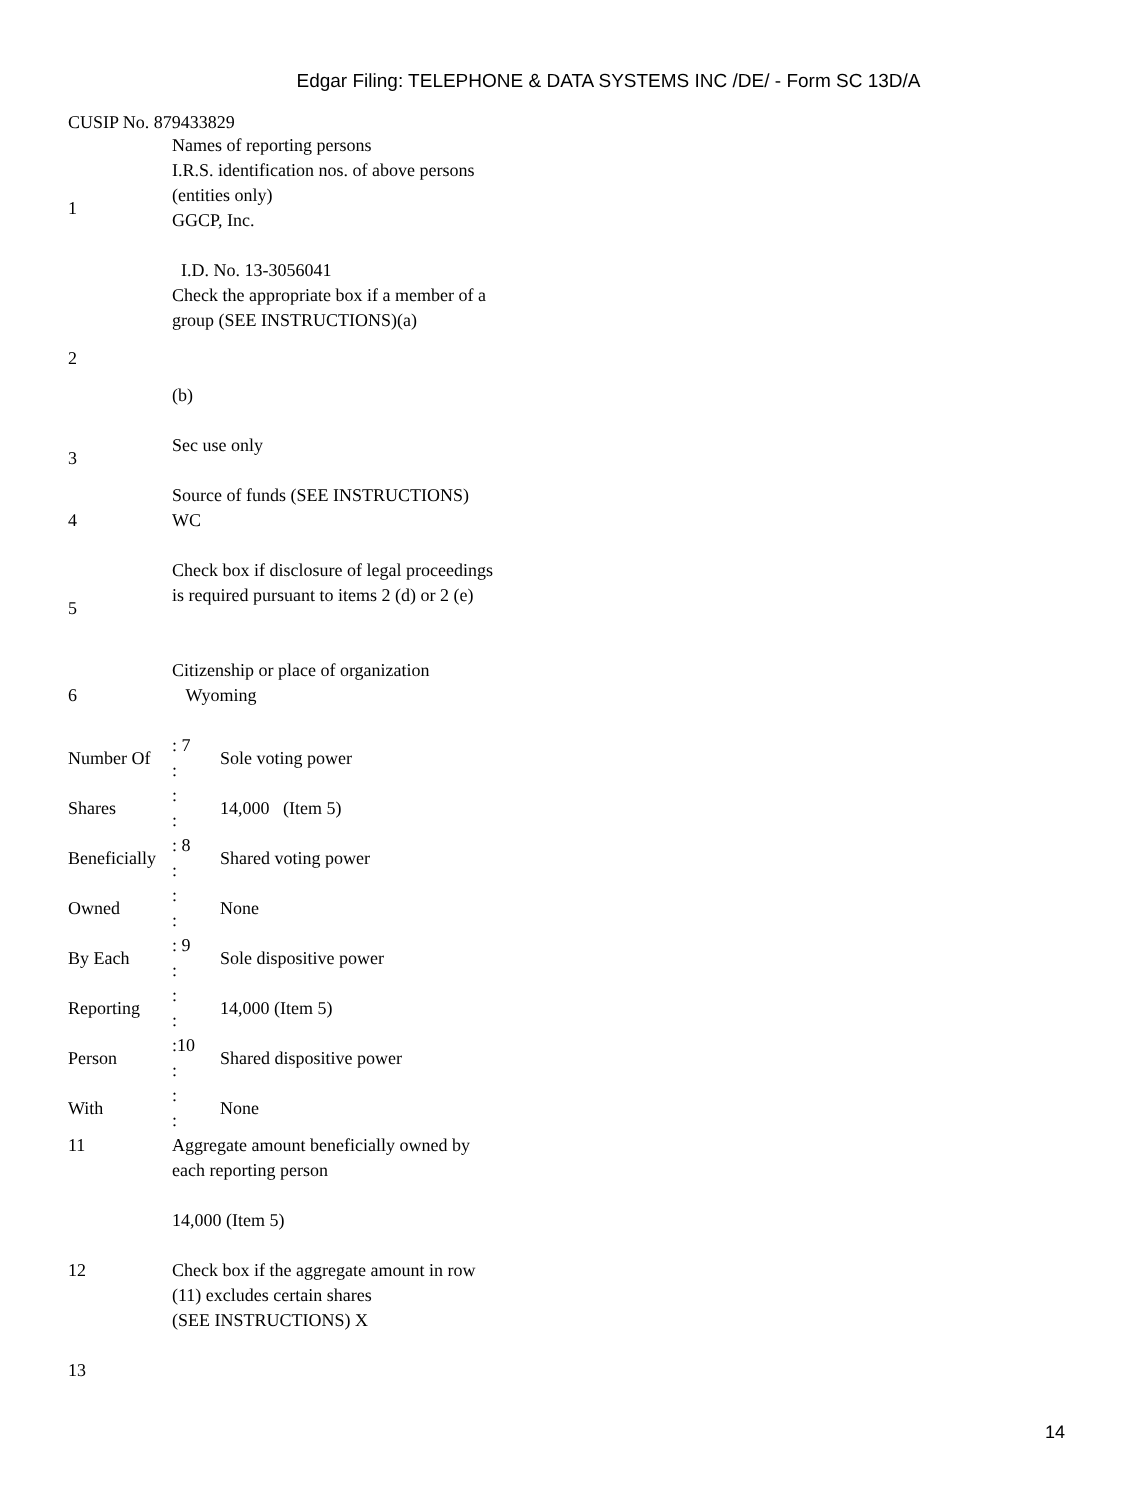Edgar Filing: TELEPHONE & DATA SYSTEMS INC /DE/ - Form SC 13D/A
CUSIP No. 879433829
| 1 | Names of reporting persons I.R.S. identification nos. of above persons (entities only) GGCP, Inc. I.D. No. 13-3056041 | |
| 2 | Check the appropriate box if a member of a group (SEE INSTRUCTIONS)(a) (b) | |
| 3 | Sec use only | |
| 4 | Source of funds (SEE INSTRUCTIONS) WC | |
| 5 | Check box if disclosure of legal proceedings is required pursuant to items 2 (d) or 2 (e) | |
| 6 | Citizenship or place of organization Wyoming | |
| Number Of | : 7 : | Sole voting power |
| Shares | : : | 14,000 (Item 5) |
| Beneficially | : 8 : | Shared voting power |
| Owned | : : | None |
| By Each | : 9 : | Sole dispositive power |
| Reporting | : : | 14,000 (Item 5) |
| Person | :10 : | Shared dispositive power |
| With | : : | None |
| 11 | Aggregate amount beneficially owned by each reporting person 14,000 (Item 5) | |
| 12 | Check box if the aggregate amount in row (11) excludes certain shares (SEE INSTRUCTIONS) X | |
| 13 | | |
14